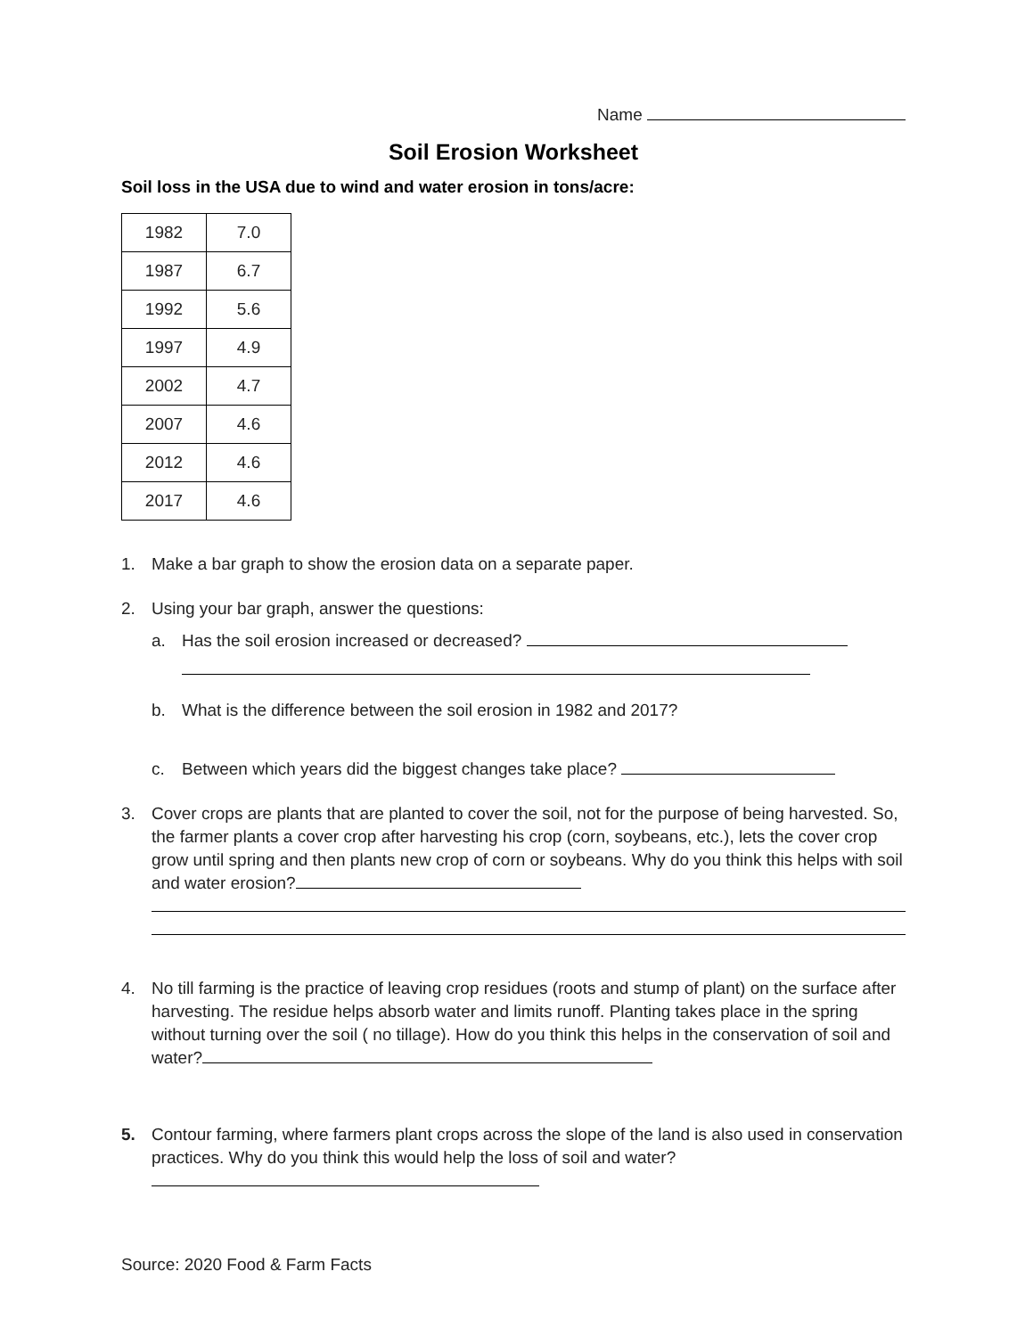Name
Soil Erosion Worksheet
Soil loss in the USA due to wind and water erosion in tons/acre:
| 1982 | 7.0 |
| 1987 | 6.7 |
| 1992 | 5.6 |
| 1997 | 4.9 |
| 2002 | 4.7 |
| 2007 | 4.6 |
| 2012 | 4.6 |
| 2017 | 4.6 |
1. Make a bar graph to show the erosion data on a separate paper.
2. Using your bar graph, answer the questions:
a. Has the soil erosion increased or decreased?
b. What is the difference between the soil erosion in 1982 and 2017?
c. Between which years did the biggest changes take place?
3. Cover crops are plants that are planted to cover the soil, not for the purpose of being harvested. So, the farmer plants a cover crop after harvesting his crop (corn, soybeans, etc.), lets the cover crop grow until spring and then plants new crop of corn or soybeans. Why do you think this helps with soil and water erosion?
4. No till farming is the practice of leaving crop residues (roots and stump of plant) on the surface after harvesting. The residue helps absorb water and limits runoff. Planting takes place in the spring without turning over the soil ( no tillage). How do you think this helps in the conservation of soil and water?
5. Contour farming, where farmers plant crops across the slope of the land is also used in conservation practices. Why do you think this would help the loss of soil and water?
Source: 2020 Food & Farm Facts